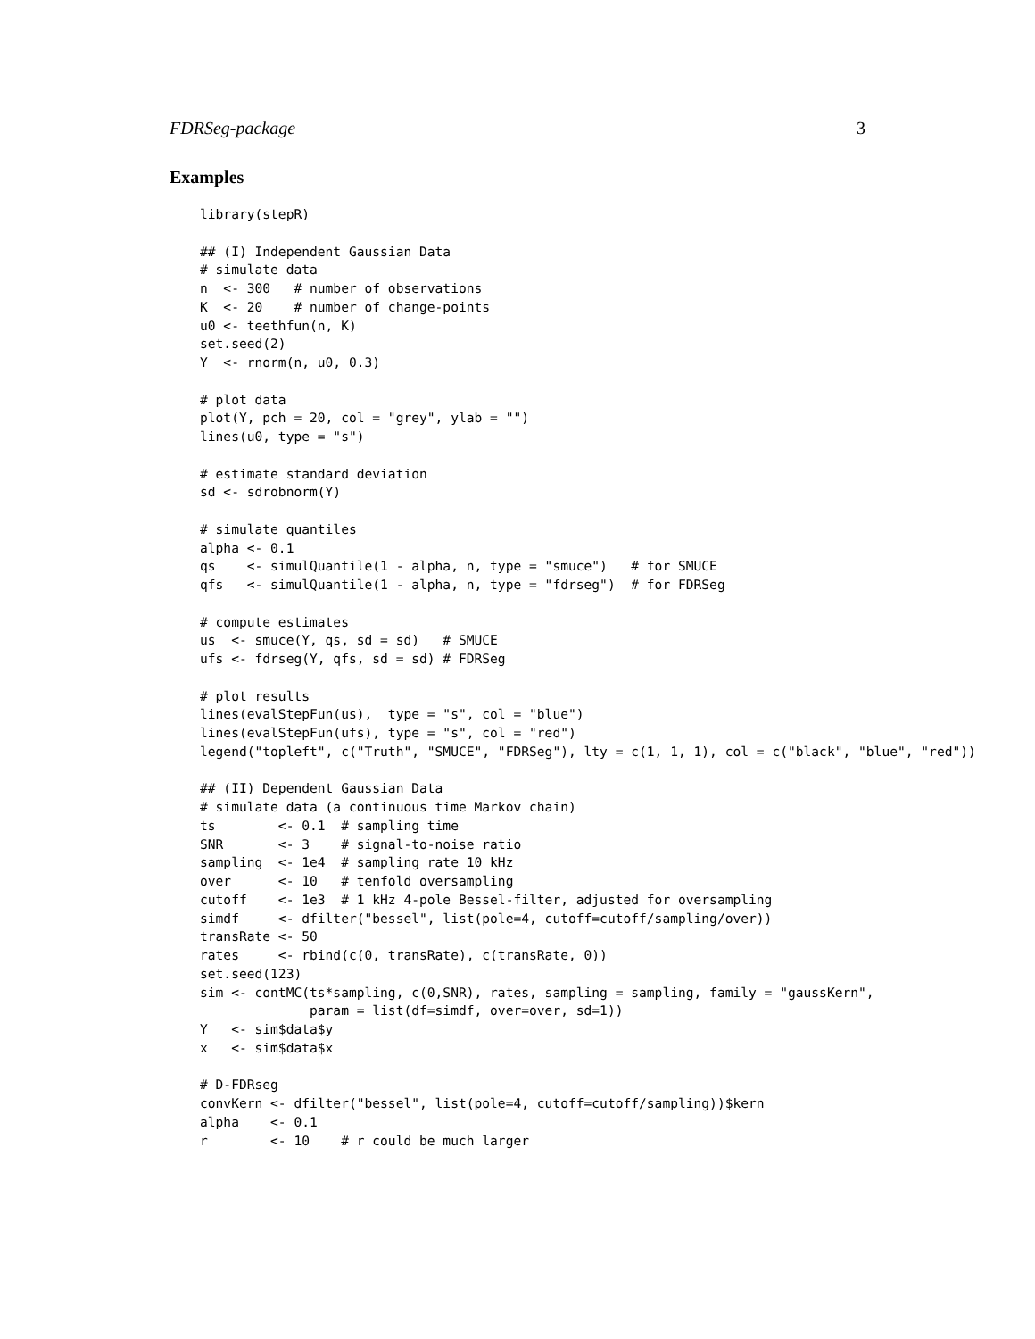FDRSeg-package 3
Examples
library(stepR)

## (I) Independent Gaussian Data
# simulate data
n  <- 300   # number of observations
K  <- 20    # number of change-points
u0 <- teethfun(n, K)
set.seed(2)
Y  <- rnorm(n, u0, 0.3)

# plot data
plot(Y, pch = 20, col = "grey", ylab = "")
lines(u0, type = "s")

# estimate standard deviation
sd <- sdrobnorm(Y)

# simulate quantiles
alpha <- 0.1
qs    <- simulQuantile(1 - alpha, n, type = "smuce")   # for SMUCE
qfs   <- simulQuantile(1 - alpha, n, type = "fdrseg")  # for FDRSeg

# compute estimates
us  <- smuce(Y, qs, sd = sd)   # SMUCE
ufs <- fdrseg(Y, qfs, sd = sd) # FDRSeg

# plot results
lines(evalStepFun(us),  type = "s", col = "blue")
lines(evalStepFun(ufs), type = "s", col = "red")
legend("topleft", c("Truth", "SMUCE", "FDRSeg"), lty = c(1, 1, 1), col = c("black", "blue", "red"))

## (II) Dependent Gaussian Data
# simulate data (a continuous time Markov chain)
ts        <- 0.1  # sampling time
SNR       <- 3    # signal-to-noise ratio
sampling  <- 1e4  # sampling rate 10 kHz
over      <- 10   # tenfold oversampling
cutoff    <- 1e3  # 1 kHz 4-pole Bessel-filter, adjusted for oversampling
simdf     <- dfilter("bessel", list(pole=4, cutoff=cutoff/sampling/over))
transRate <- 50
rates     <- rbind(c(0, transRate), c(transRate, 0))
set.seed(123)
sim <- contMC(ts*sampling, c(0,SNR), rates, sampling = sampling, family = "gaussKern",
              param = list(df=simdf, over=over, sd=1))
Y   <- sim$data$y
x   <- sim$data$x

# D-FDRseg
convKern <- dfilter("bessel", list(pole=4, cutoff=cutoff/sampling))$kern
alpha    <- 0.1
r        <- 10    # r could be much larger